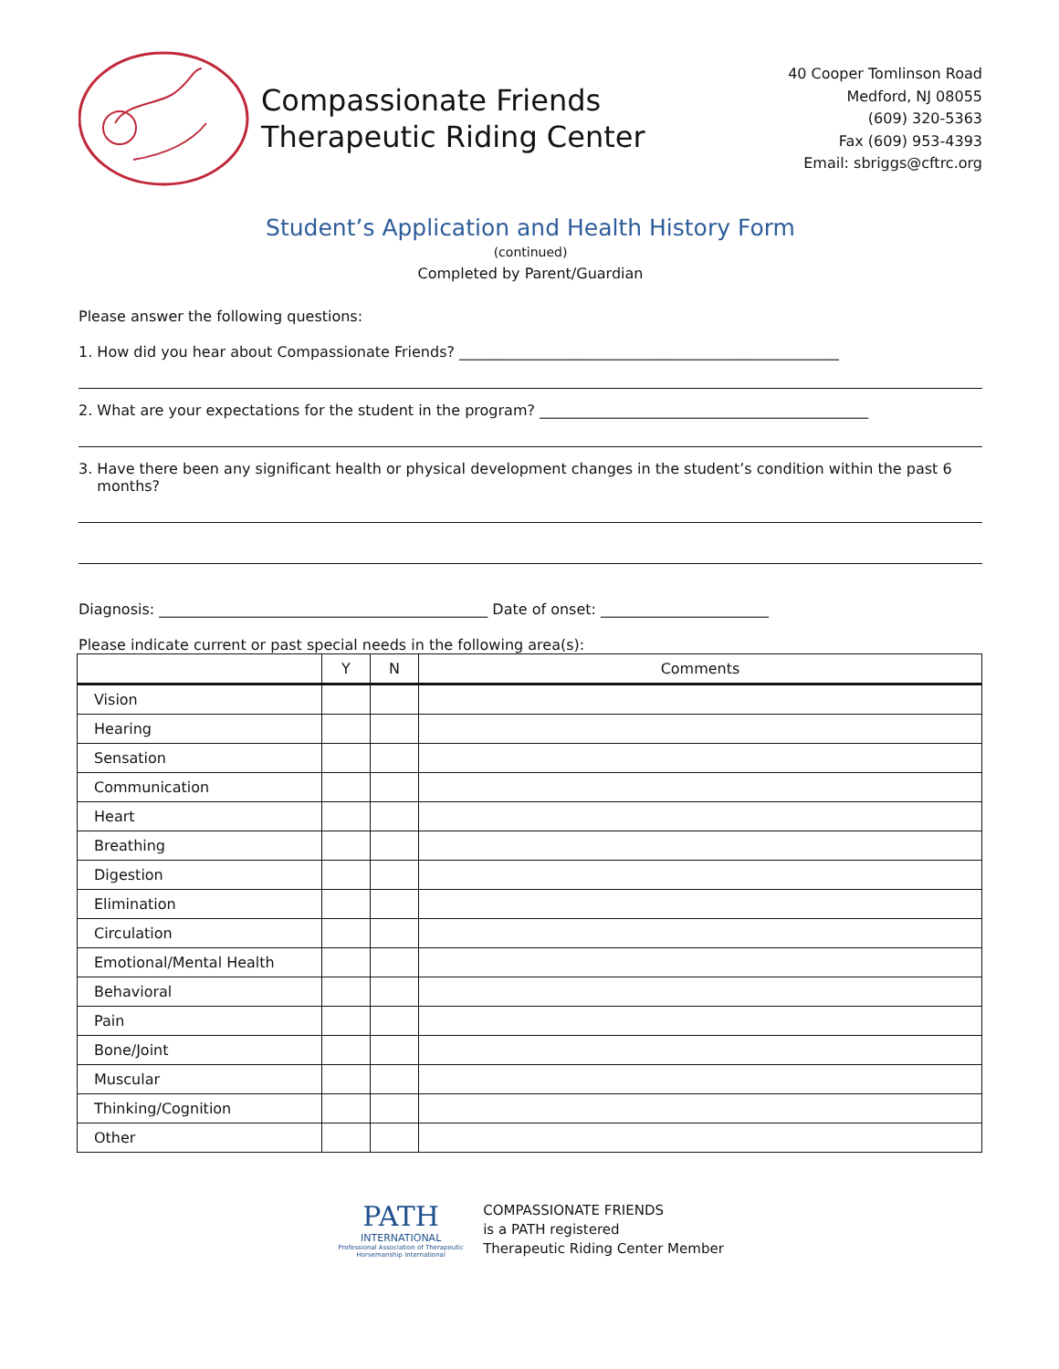Compassionate Friends
Therapeutic Riding Center
40 Cooper Tomlinson Road
Medford, NJ 08055
(609) 320-5363
Fax (609) 953-4393
Email: sbriggs@cftrc.org
Student’s Application and Health History Form
(continued)
Completed by Parent/Guardian
Please answer the following questions:
1. How did you hear about Compassionate Friends? ____________________________________________________
2. What are your expectations for the student in the program? _____________________________________________
3. Have there been any significant health or physical development changes in the student’s condition within the past 6
months?
Diagnosis: _____________________________________________ Date of onset: _______________________
Please indicate current or past special needs in the following area(s):
| | Y | N | Comments |
| --- | --- | --- | --- |
| Vision | | | |
| Hearing | | | |
| Sensation | | | |
| Communication | | | |
| Heart | | | |
| Breathing | | | |
| Digestion | | | |
| Elimination | | | |
| Circulation | | | |
| Emotional/Mental Health | | | |
| Behavioral | | | |
| Pain | | | |
| Bone/Joint | | | |
| Muscular | | | |
| Thinking/Cognition | | | |
| Other | | | |
PATH
INTERNATIONAL
Professional Association of Therapeutic Horsemanship International
COMPASSIONATE FRIENDS
is a PATH registered
Therapeutic Riding Center Member